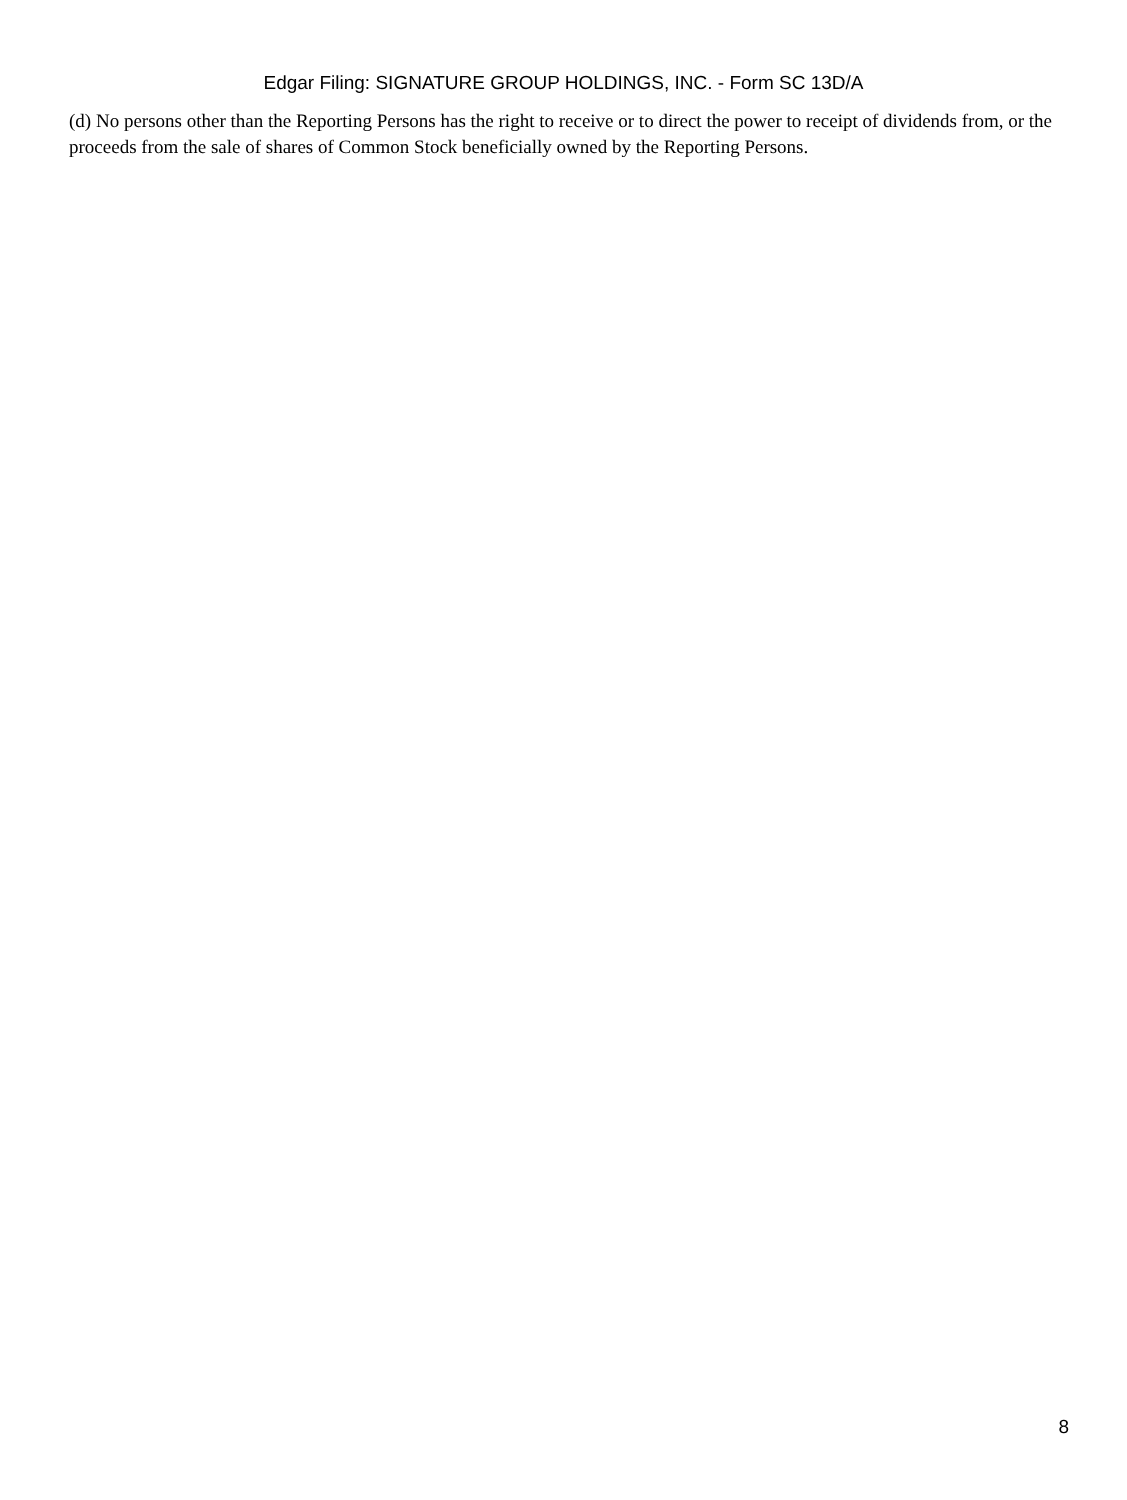Edgar Filing: SIGNATURE GROUP HOLDINGS, INC. - Form SC 13D/A
(d) No persons other than the Reporting Persons has the right to receive or to direct the power to receipt of dividends from, or the proceeds from the sale of shares of Common Stock beneficially owned by the Reporting Persons.
8